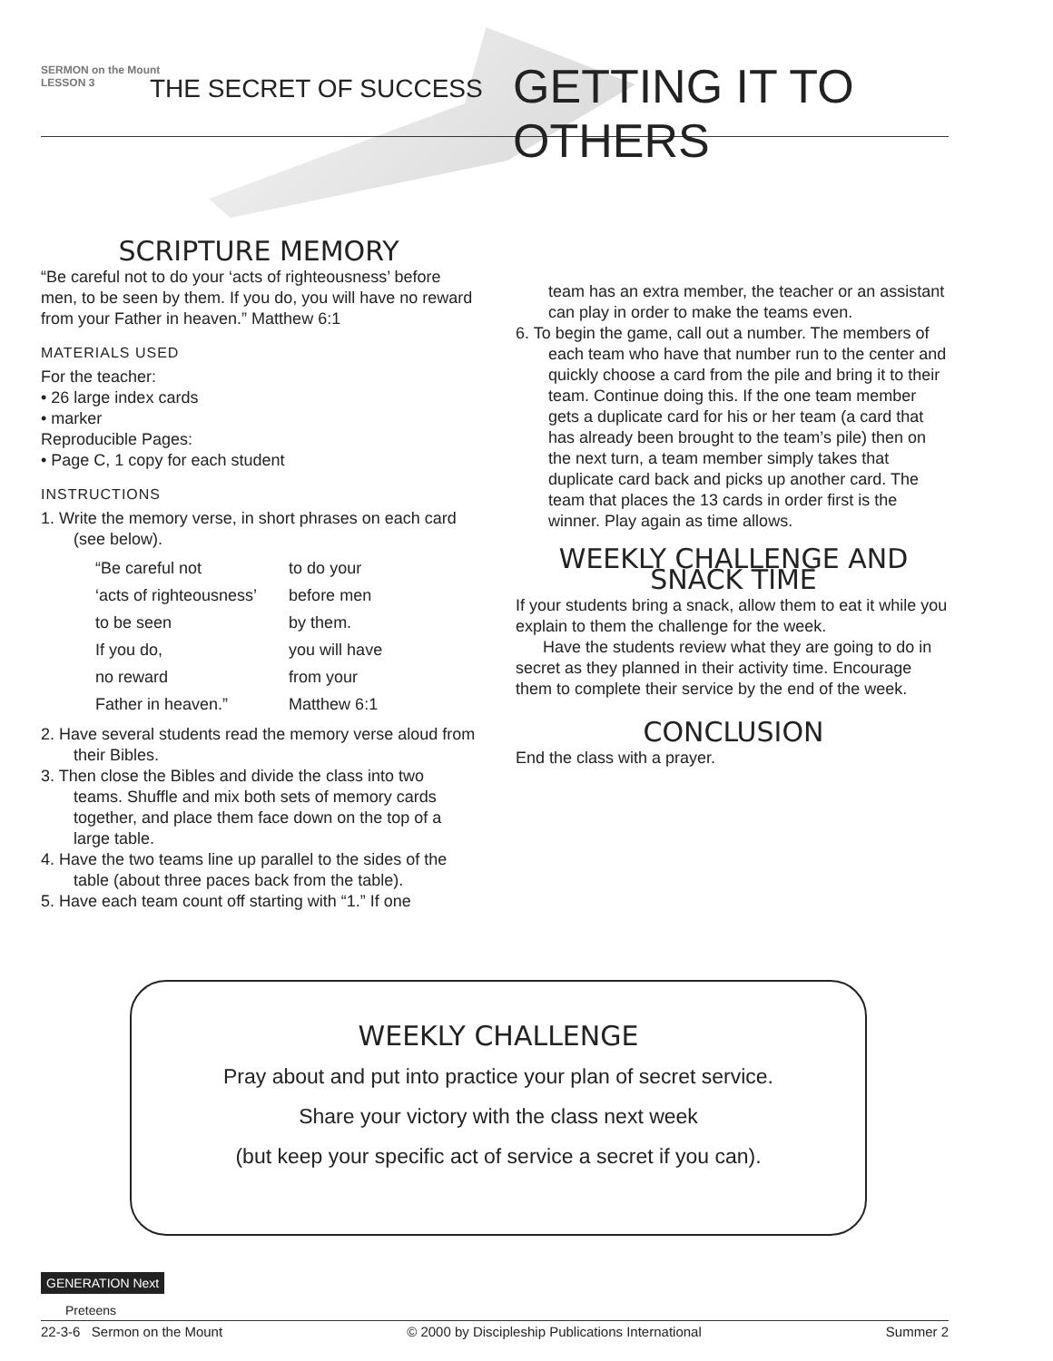SERMON on the Mount
LESSON 3
THE SECRET OF SUCCESS GETTING IT TO OTHERS
SCRIPTURE MEMORY
“Be careful not to do your ‘acts of righteousness’ before men, to be seen by them. If you do, you will have no reward from your Father in heaven.” Matthew 6:1
MATERIALS USED
For the teacher:
• 26 large index cards
• marker
Reproducible Pages:
• Page C, 1 copy for each student
INSTRUCTIONS
1. Write the memory verse, in short phrases on each card (see below).
| “Be careful not | to do your |
| ‘acts of righteousness’ | before men |
| to be seen | by them. |
| If you do, | you will have |
| no reward | from your |
| Father in heaven.” | Matthew 6:1 |
2. Have several students read the memory verse aloud from their Bibles.
3. Then close the Bibles and divide the class into two teams. Shuffle and mix both sets of memory cards together, and place them face down on the top of a large table.
4. Have the two teams line up parallel to the sides of the table (about three paces back from the table).
5. Have each team count off starting with “1.” If one
team has an extra member, the teacher or an assistant can play in order to make the teams even.
6. To begin the game, call out a number. The members of each team who have that number run to the center and quickly choose a card from the pile and bring it to their team. Continue doing this. If the one team member gets a duplicate card for his or her team (a card that has already been brought to the team’s pile) then on the next turn, a team member simply takes that duplicate card back and picks up another card. The team that places the 13 cards in order first is the winner. Play again as time allows.
WEEKLY CHALLENGE AND SNACK TIME
If your students bring a snack, allow them to eat it while you explain to them the challenge for the week.
Have the students review what they are going to do in secret as they planned in their activity time. Encourage them to complete their service by the end of the week.
CONCLUSION
End the class with a prayer.
WEEKLY CHALLENGE
Pray about and put into practice your plan of secret service.
Share your victory with the class next week
(but keep your specific act of service a secret if you can).
GENERATION Next
Preteens
22-3-6 Sermon on the Mount © 2000 by Discipleship Publications International Summer 2